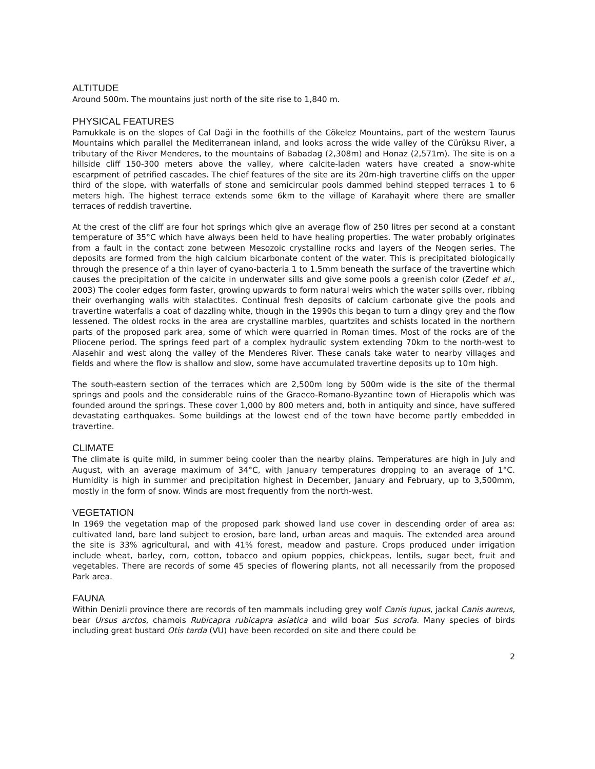ALTITUDE
Around 500m. The mountains just north of the site rise to 1,840 m.
PHYSICAL FEATURES
Pamukkale is on the slopes of Cal Daği in the foothills of the Cökelez Mountains, part of the western Taurus Mountains which parallel the Mediterranean inland, and looks across the wide valley of the Cürüksu River, a tributary of the River Menderes, to the mountains of Babadag (2,308m) and Honaz (2,571m). The site is on a hillside cliff 150-300 meters above the valley, where calcite-laden waters have created a snow-white escarpment of petrified cascades. The chief features of the site are its 20m-high travertine cliffs on the upper third of the slope, with waterfalls of stone and semicircular pools dammed behind stepped terraces 1 to 6 meters high. The highest terrace extends some 6km to the village of Karahayit where there are smaller terraces of reddish travertine.
At the crest of the cliff are four hot springs which give an average flow of 250 litres per second at a constant temperature of 35°C which have always been held to have healing properties. The water probably originates from a fault in the contact zone between Mesozoic crystalline rocks and layers of the Neogen series. The deposits are formed from the high calcium bicarbonate content of the water. This is precipitated biologically through the presence of a thin layer of cyano-bacteria 1 to 1.5mm beneath the surface of the travertine which causes the precipitation of the calcite in underwater sills and give some pools a greenish color (Zedef et al., 2003) The cooler edges form faster, growing upwards to form natural weirs which the water spills over, ribbing their overhanging walls with stalactites. Continual fresh deposits of calcium carbonate give the pools and travertine waterfalls a coat of dazzling white, though in the 1990s this began to turn a dingy grey and the flow lessened. The oldest rocks in the area are crystalline marbles, quartzites and schists located in the northern parts of the proposed park area, some of which were quarried in Roman times. Most of the rocks are of the Pliocene period. The springs feed part of a complex hydraulic system extending 70km to the north-west to Alasehir and west along the valley of the Menderes River. These canals take water to nearby villages and fields and where the flow is shallow and slow, some have accumulated travertine deposits up to 10m high.
The south-eastern section of the terraces which are 2,500m long by 500m wide is the site of the thermal springs and pools and the considerable ruins of the Graeco-Romano-Byzantine town of Hierapolis which was founded around the springs. These cover 1,000 by 800 meters and, both in antiquity and since, have suffered devastating earthquakes. Some buildings at the lowest end of the town have become partly embedded in travertine.
CLIMATE
The climate is quite mild, in summer being cooler than the nearby plains. Temperatures are high in July and August, with an average maximum of 34°C, with January temperatures dropping to an average of 1°C. Humidity is high in summer and precipitation highest in December, January and February, up to 3,500mm, mostly in the form of snow. Winds are most frequently from the north-west.
VEGETATION
In 1969 the vegetation map of the proposed park showed land use cover in descending order of area as: cultivated land, bare land subject to erosion, bare land, urban areas and maquis. The extended area around the site is 33% agricultural, and with 41% forest, meadow and pasture. Crops produced under irrigation include wheat, barley, corn, cotton, tobacco and opium poppies, chickpeas, lentils, sugar beet, fruit and vegetables. There are records of some 45 species of flowering plants, not all necessarily from the proposed Park area.
FAUNA
Within Denizli province there are records of ten mammals including grey wolf Canis lupus, jackal Canis aureus, bear Ursus arctos, chamois Rubicapra rubicapra asiatica and wild boar Sus scrofa. Many species of birds including great bustard Otis tarda (VU) have been recorded on site and there could be
2